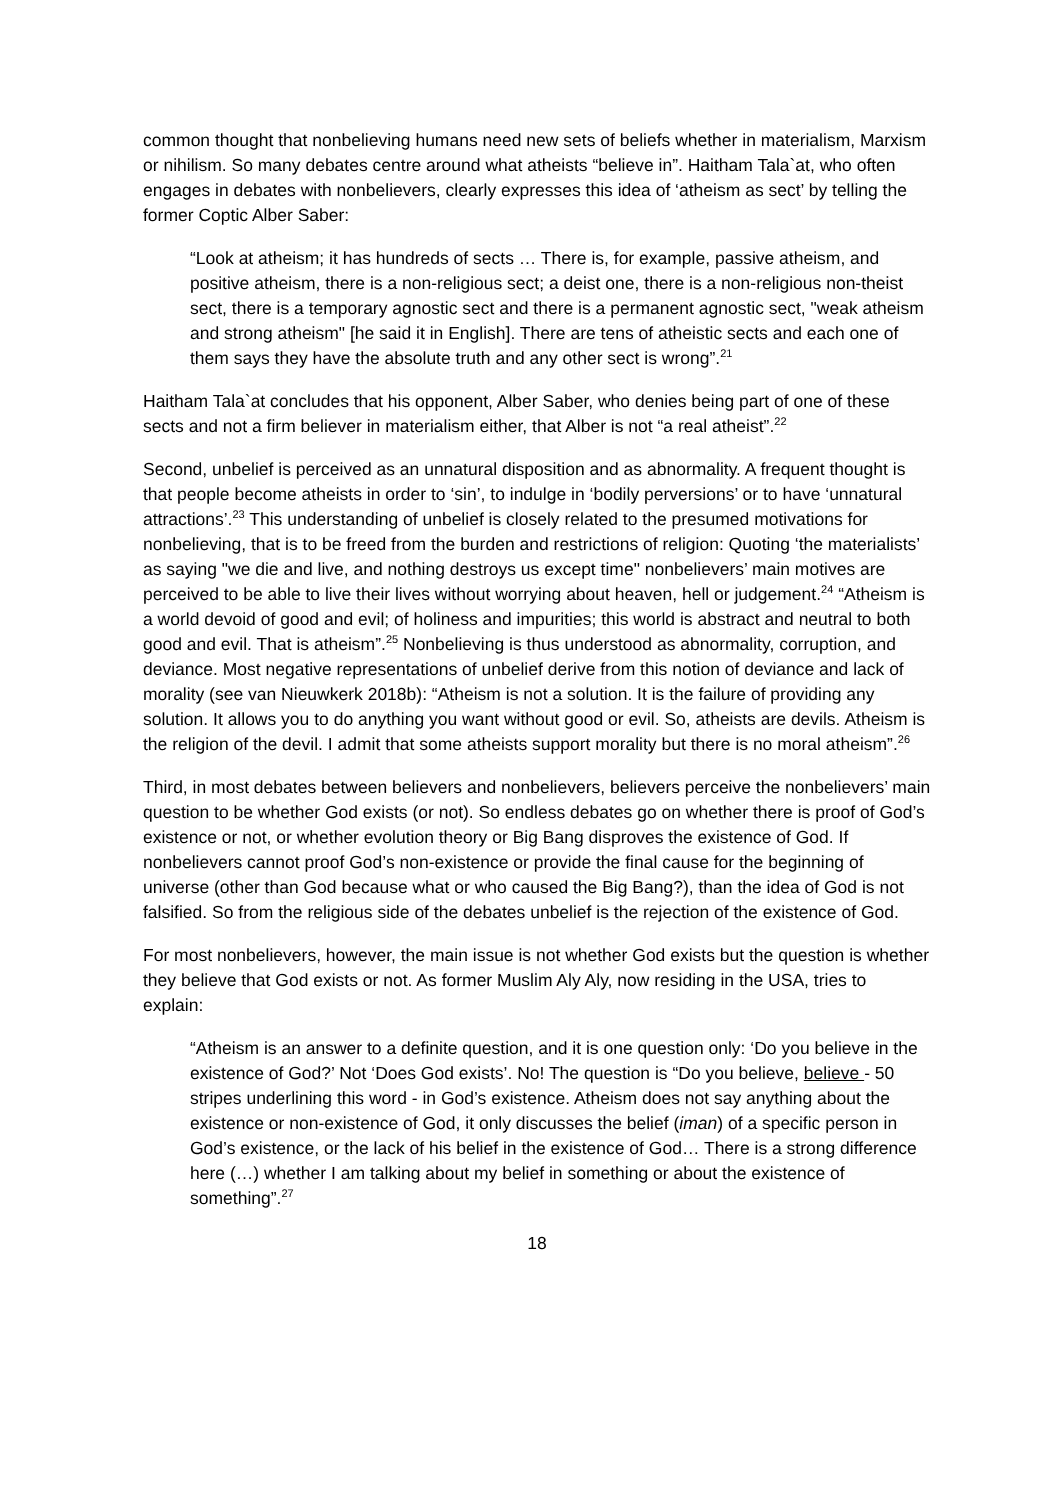common thought that nonbelieving humans need new sets of beliefs whether in materialism, Marxism or nihilism. So many debates centre around what atheists “believe in”. Haitham Tala`at, who often engages in debates with nonbelievers, clearly expresses this idea of ‘atheism as sect’ by telling the former Coptic Alber Saber:
“Look at atheism; it has hundreds of sects … There is, for example, passive atheism, and positive atheism, there is a non-religious sect; a deist one, there is a non-religious non-theist sect, there is a temporary agnostic sect and there is a permanent agnostic sect, "weak atheism and strong atheism" [he said it in English]. There are tens of atheistic sects and each one of them says they have the absolute truth and any other sect is wrong”.<sup>21</sup>
Haitham Tala`at concludes that his opponent, Alber Saber, who denies being part of one of these sects and not a firm believer in materialism either, that Alber is not “a real atheist”.<sup>22</sup>
Second, unbelief is perceived as an unnatural disposition and as abnormality. A frequent thought is that people become atheists in order to ‘sin’, to indulge in ‘bodily perversions’ or to have ‘unnatural attractions’.<sup>23</sup> This understanding of unbelief is closely related to the presumed motivations for nonbelieving, that is to be freed from the burden and restrictions of religion: Quoting ‘the materialists’ as saying "we die and live, and nothing destroys us except time" nonbelievers’ main motives are perceived to be able to live their lives without worrying about heaven, hell or judgement.<sup>24</sup> “Atheism is a world devoid of good and evil; of holiness and impurities; this world is abstract and neutral to both good and evil. That is atheism”.<sup>25</sup> Nonbelieving is thus understood as abnormality, corruption, and deviance. Most negative representations of unbelief derive from this notion of deviance and lack of morality (see van Nieuwkerk 2018b): “Atheism is not a solution. It is the failure of providing any solution. It allows you to do anything you want without good or evil. So, atheists are devils. Atheism is the religion of the devil. I admit that some atheists support morality but there is no moral atheism”.<sup>26</sup>
Third, in most debates between believers and nonbelievers, believers perceive the nonbelievers’ main question to be whether God exists (or not). So endless debates go on whether there is proof of God’s existence or not, or whether evolution theory or Big Bang disproves the existence of God. If nonbelievers cannot proof God’s non-existence or provide the final cause for the beginning of universe (other than God because what or who caused the Big Bang?), than the idea of God is not falsified. So from the religious side of the debates unbelief is the rejection of the existence of God.
For most nonbelievers, however, the main issue is not whether God exists but the question is whether they believe that God exists or not. As former Muslim Aly Aly, now residing in the USA, tries to explain:
“Atheism is an answer to a definite question, and it is one question only: ‘Do you believe in the existence of God?’ Not ‘Does God exists’. No! The question is “Do you believe, believe - 50 stripes underlining this word - in God’s existence. Atheism does not say anything about the existence or non-existence of God, it only discusses the belief (iman) of a specific person in God’s existence, or the lack of his belief in the existence of God… There is a strong difference here (…) whether I am talking about my belief in something or about the existence of something”.<sup>27</sup>
18